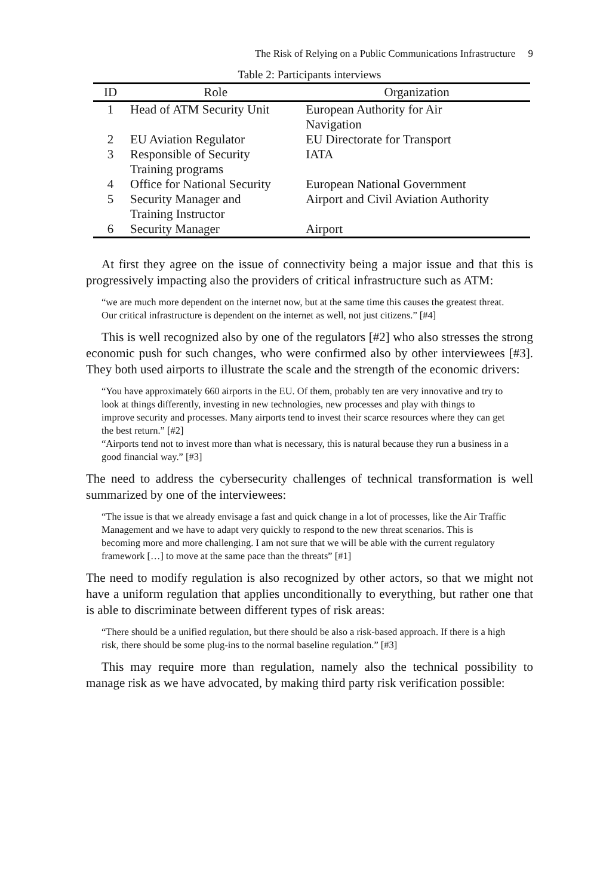The Risk of Relying on a Public Communications Infrastructure 9
Table 2: Participants interviews
| ID | Role | Organization |
| --- | --- | --- |
| 1 | Head of ATM Security Unit | European Authority for Air Navigation |
| 2 | EU Aviation Regulator | EU Directorate for Transport |
| 3 | Responsible of Security Training programs | IATA |
| 4 | Office for National Security | European National Government |
| 5 | Security Manager and Training Instructor | Airport and Civil Aviation Authority |
| 6 | Security Manager | Airport |
At first they agree on the issue of connectivity being a major issue and that this is progressively impacting also the providers of critical infrastructure such as ATM:
“we are much more dependent on the internet now, but at the same time this causes the greatest threat. Our critical infrastructure is dependent on the internet as well, not just citizens.” [#4]
This is well recognized also by one of the regulators [#2] who also stresses the strong economic push for such changes, who were confirmed also by other interviewees [#3]. They both used airports to illustrate the scale and the strength of the economic drivers:
“You have approximately 660 airports in the EU. Of them, probably ten are very innovative and try to look at things differently, investing in new technologies, new processes and play with things to improve security and processes. Many airports tend to invest their scarce resources where they can get the best return.” [#2]
“Airports tend not to invest more than what is necessary, this is natural because they run a business in a good financial way.” [#3]
The need to address the cybersecurity challenges of technical transformation is well summarized by one of the interviewees:
“The issue is that we already envisage a fast and quick change in a lot of processes, like the Air Traffic Management and we have to adapt very quickly to respond to the new threat scenarios. This is becoming more and more challenging. I am not sure that we will be able with the current regulatory framework […] to move at the same pace than the threats” [#1]
The need to modify regulation is also recognized by other actors, so that we might not have a uniform regulation that applies unconditionally to everything, but rather one that is able to discriminate between different types of risk areas:
“There should be a unified regulation, but there should be also a risk-based approach. If there is a high risk, there should be some plug-ins to the normal baseline regulation.” [#3]
This may require more than regulation, namely also the technical possibility to manage risk as we have advocated, by making third party risk verification possible: